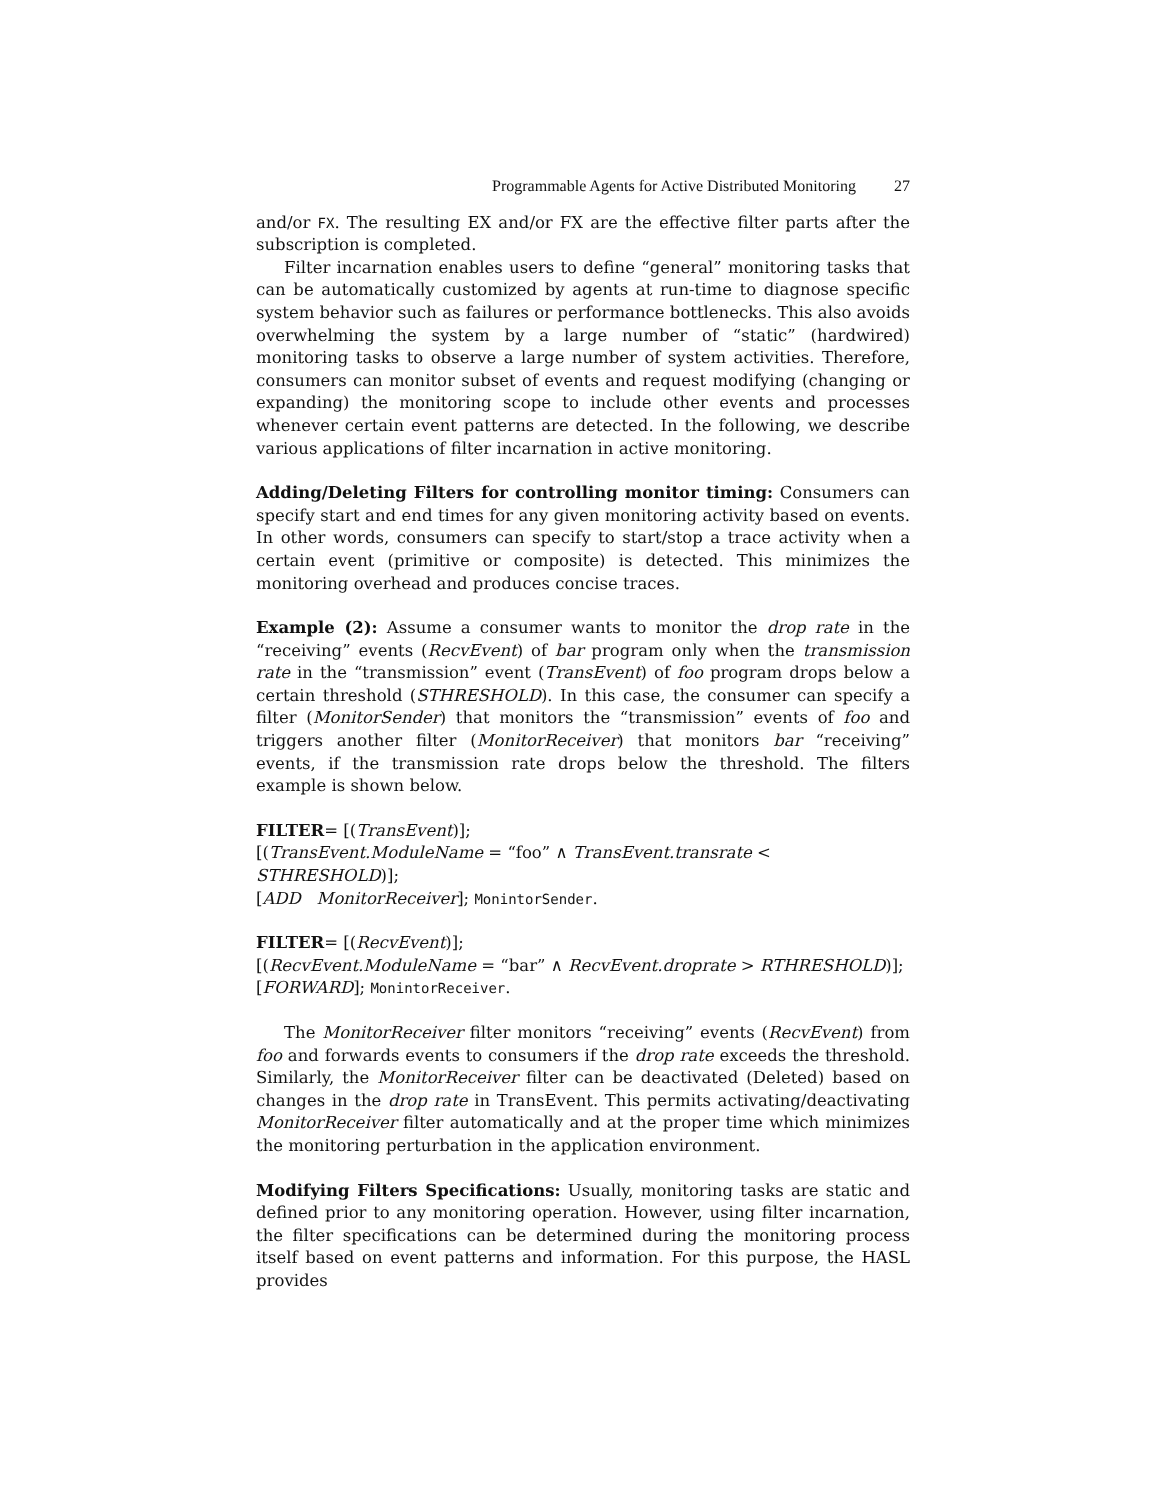Programmable Agents for Active Distributed Monitoring 27
and/or FX. The resulting EX and/or FX are the effective filter parts after the subscription is completed.
Filter incarnation enables users to define “general” monitoring tasks that can be automatically customized by agents at run-time to diagnose specific system behavior such as failures or performance bottlenecks. This also avoids overwhelming the system by a large number of “static” (hardwired) monitoring tasks to observe a large number of system activities. Therefore, consumers can monitor subset of events and request modifying (changing or expanding) the monitoring scope to include other events and processes whenever certain event patterns are detected. In the following, we describe various applications of filter incarnation in active monitoring.
Adding/Deleting Filters for controlling monitor timing: Consumers can specify start and end times for any given monitoring activity based on events. In other words, consumers can specify to start/stop a trace activity when a certain event (primitive or composite) is detected. This minimizes the monitoring overhead and produces concise traces.
Example (2): Assume a consumer wants to monitor the drop rate in the “receiving” events (RecvEvent) of bar program only when the transmission rate in the “transmission” event (TransEvent) of foo program drops below a certain threshold (STHRESHOLD). In this case, the consumer can specify a filter (MonitorSender) that monitors the “transmission” events of foo and triggers another filter (MonitorReceiver) that monitors bar “receiving” events, if the transmission rate drops below the threshold. The filters example is shown below.
FILTER= [(TransEvent)];
[(TransEvent.ModuleName = “foo” ∧ TransEvent.transrate < STHRESHOLD)];
[ADD MonitorReceiver]; MonintorSender.
FILTER= [(RecvEvent)];
[(RecvEvent.ModuleName = “bar” ∧ RecvEvent.droprate > RTHRESHOLD)];
[FORWARD]; MonintorReceiver.
The MonitorReceiver filter monitors “receiving” events (RecvEvent) from foo and forwards events to consumers if the drop rate exceeds the threshold. Similarly, the MonitorReceiver filter can be deactivated (Deleted) based on changes in the drop rate in TransEvent. This permits activating/deactivating MonitorReceiver filter automatically and at the proper time which minimizes the monitoring perturbation in the application environment.
Modifying Filters Specifications: Usually, monitoring tasks are static and defined prior to any monitoring operation. However, using filter incarnation, the filter specifications can be determined during the monitoring process itself based on event patterns and information. For this purpose, the HASL provides